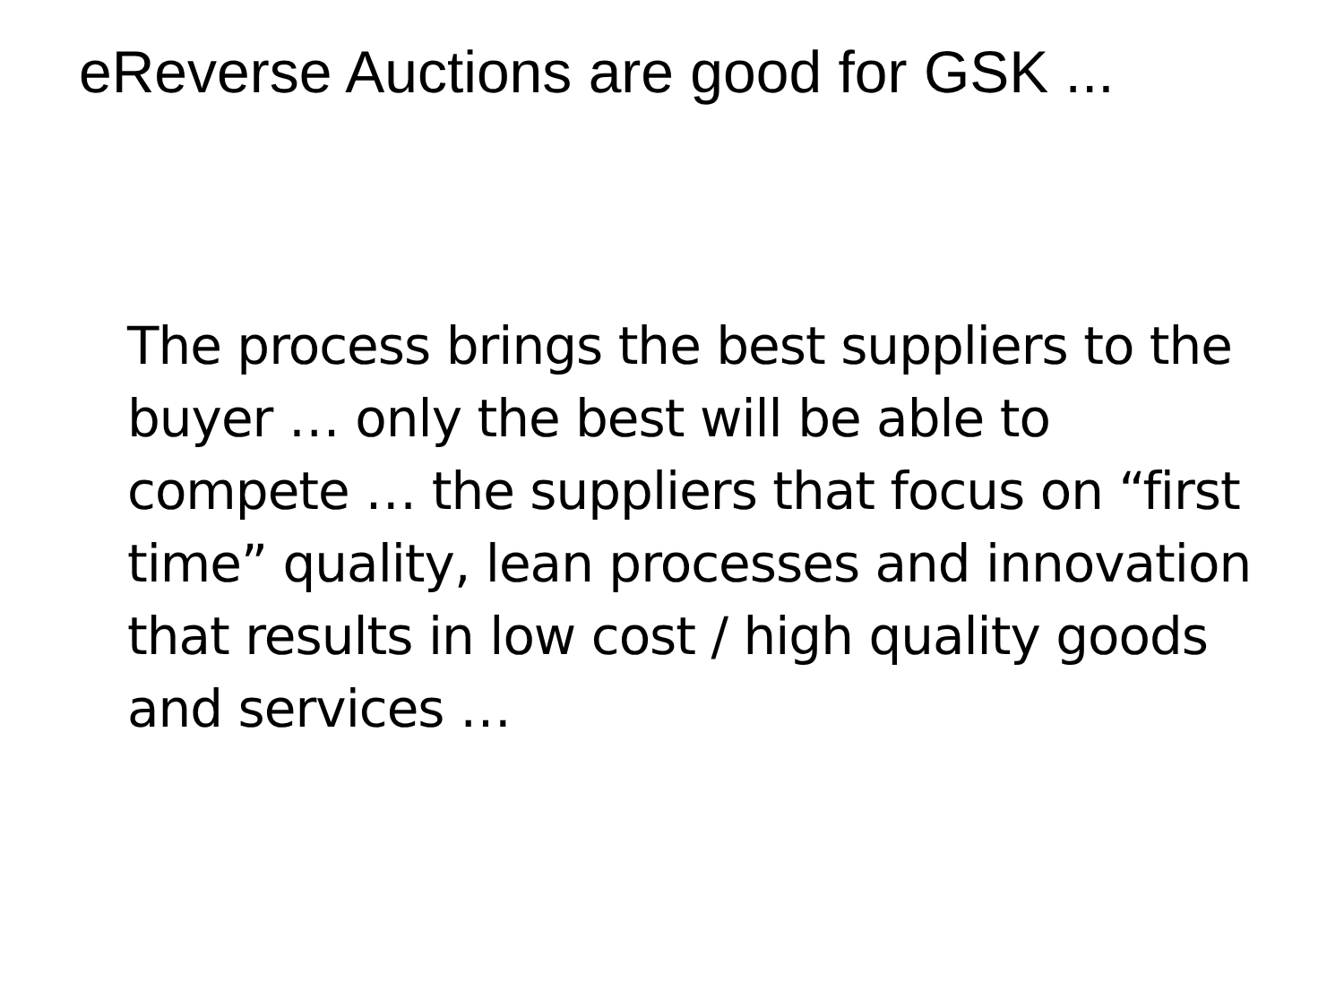eReverse Auctions are good for GSK ...
The process brings the best suppliers to the buyer … only the best will be able to compete … the suppliers that focus on “first time” quality, lean processes and innovation that results in low cost / high quality goods and services …